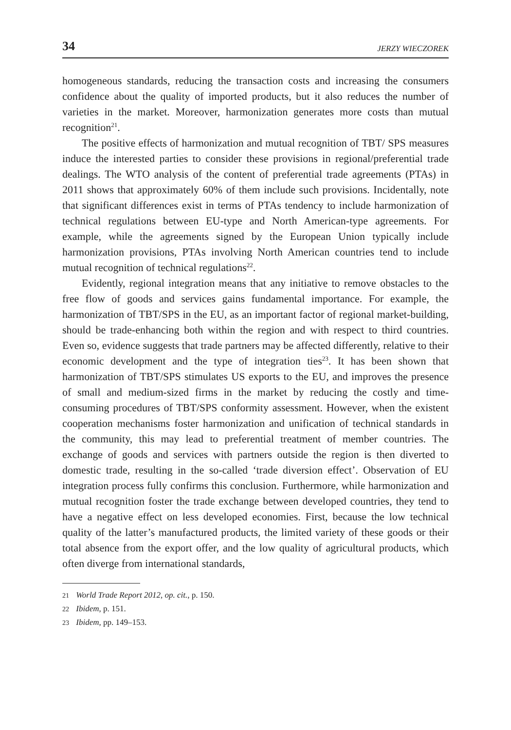34 JERZY WIECZOREK
homogeneous standards, reducing the transaction costs and increasing the consumers confidence about the quality of imported products, but it also reduces the number of varieties in the market. Moreover, harmonization generates more costs than mutual recognition<sup>21</sup>.
The positive effects of harmonization and mutual recognition of TBT/ SPS measures induce the interested parties to consider these provisions in regional/preferential trade dealings. The WTO analysis of the content of preferential trade agreements (PTAs) in 2011 shows that approximately 60% of them include such provisions. Incidentally, note that significant differences exist in terms of PTAs tendency to include harmonization of technical regulations between EU-type and North American-type agreements. For example, while the agreements signed by the European Union typically include harmonization provisions, PTAs involving North American countries tend to include mutual recognition of technical regulations<sup>22</sup>.
Evidently, regional integration means that any initiative to remove obstacles to the free flow of goods and services gains fundamental importance. For example, the harmonization of TBT/SPS in the EU, as an important factor of regional market-building, should be trade-enhancing both within the region and with respect to third countries. Even so, evidence suggests that trade partners may be affected differently, relative to their economic development and the type of integration ties<sup>23</sup>. It has been shown that harmonization of TBT/SPS stimulates US exports to the EU, and improves the presence of small and medium-sized firms in the market by reducing the costly and time-consuming procedures of TBT/SPS conformity assessment. However, when the existent cooperation mechanisms foster harmonization and unification of technical standards in the community, this may lead to preferential treatment of member countries. The exchange of goods and services with partners outside the region is then diverted to domestic trade, resulting in the so-called ‘trade diversion effect’. Observation of EU integration process fully confirms this conclusion. Furthermore, while harmonization and mutual recognition foster the trade exchange between developed countries, they tend to have a negative effect on less developed economies. First, because the low technical quality of the latter’s manufactured products, the limited variety of these goods or their total absence from the export offer, and the low quality of agricultural products, which often diverge from international standards,
21 World Trade Report 2012, op. cit., p. 150.
22 Ibidem, p. 151.
23 Ibidem, pp. 149–153.